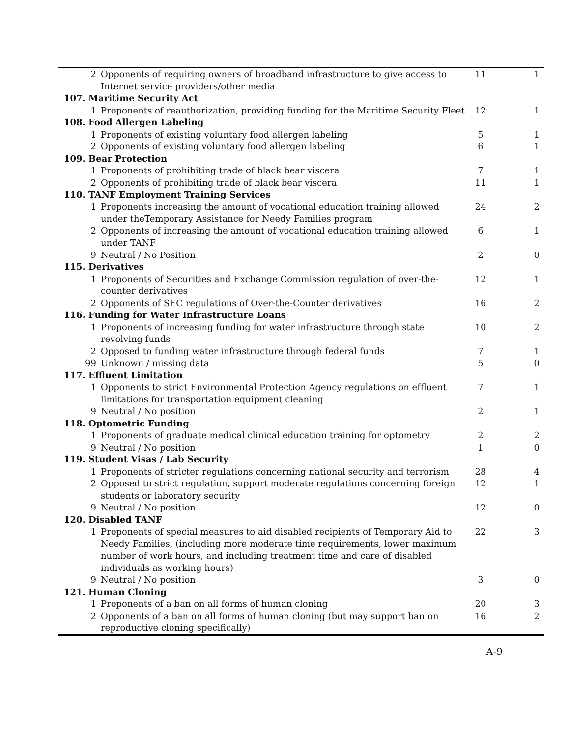| 2 | Opponents of requiring owners of broadband infrastructure to give access to Internet service providers/other media | 11 | 1 |
| 107. Maritime Security Act | | | |
| 1 | Proponents of reauthorization, providing funding for the Maritime Security Fleet | 12 | 1 |
| 108. Food Allergen Labeling | | | |
| 1 | Proponents of existing voluntary food allergen labeling | 5 | 1 |
| 2 | Opponents of existing voluntary food allergen labeling | 6 | 1 |
| 109. Bear Protection | | | |
| 1 | Proponents of prohibiting trade of black bear viscera | 7 | 1 |
| 2 | Opponents of prohibiting trade of black bear viscera | 11 | 1 |
| 110. TANF Employment Training Services | | | |
| 1 | Proponents increasing the amount of vocational education training allowed under theTemporary Assistance for Needy Families program | 24 | 2 |
| 2 | Opponents of increasing the amount of vocational education training allowed under TANF | 6 | 1 |
| 9 | Neutral / No Position | 2 | 0 |
| 115. Derivatives | | | |
| 1 | Proponents of Securities and Exchange Commission regulation of over-the-counter derivatives | 12 | 1 |
| 2 | Opponents of SEC regulations of Over-the-Counter derivatives | 16 | 2 |
| 116. Funding for Water Infrastructure Loans | | | |
| 1 | Proponents of increasing funding for water infrastructure through state revolving funds | 10 | 2 |
| 2 | Opposed to funding water infrastructure through federal funds | 7 | 1 |
| 99 | Unknown / missing data | 5 | 0 |
| 117. Effluent Limitation | | | |
| 1 | Opponents to strict Environmental Protection Agency regulations on effluent limitations for transportation equipment cleaning | 7 | 1 |
| 9 | Neutral / No position | 2 | 1 |
| 118. Optometric Funding | | | |
| 1 | Proponents of graduate medical clinical education training for optometry | 2 | 2 |
| 9 | Neutral / No position | 1 | 0 |
| 119. Student Visas / Lab Security | | | |
| 1 | Proponents of stricter regulations concerning national security and terrorism | 28 | 4 |
| 2 | Opposed to strict regulation, support moderate regulations concerning foreign students or laboratory security | 12 | 1 |
| 9 | Neutral / No position | 12 | 0 |
| 120. Disabled TANF | | | |
| 1 | Proponents of special measures to aid disabled recipients of Temporary Aid to Needy Families, (including more moderate time requirements, lower maximum number of work hours, and including treatment time and care of disabled individuals as working hours) | 22 | 3 |
| 9 | Neutral / No position | 3 | 0 |
| 121. Human Cloning | | | |
| 1 | Proponents of a ban on all forms of human cloning | 20 | 3 |
| 2 | Opponents of a ban on all forms of human cloning (but may support ban on reproductive cloning specifically) | 16 | 2 |
A-9